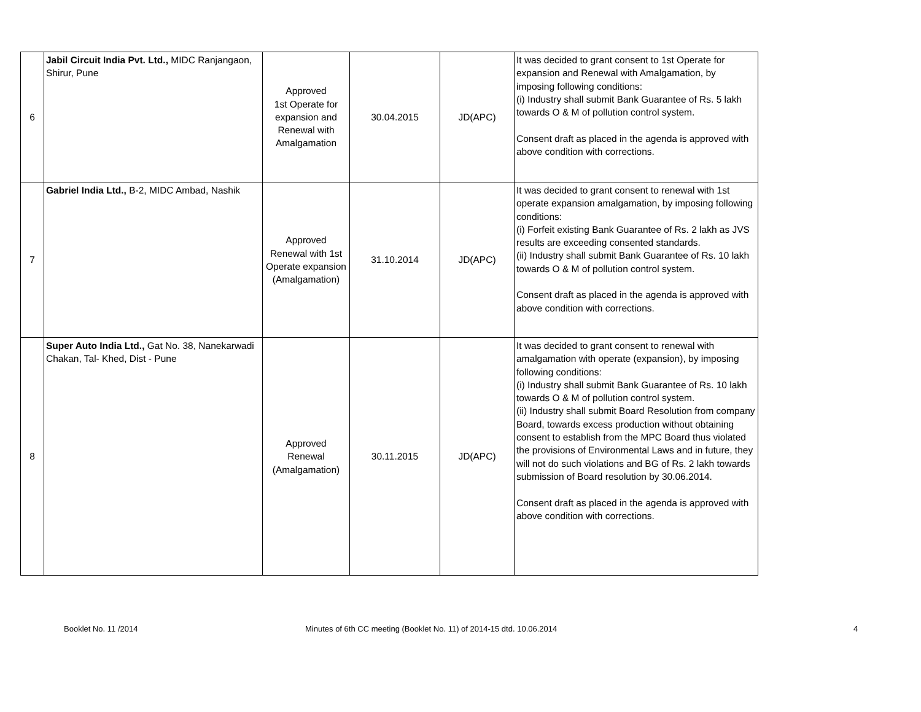| 6 | Jabil Circuit India Pvt. Ltd., MIDC Ranjangaon, Shirur, Pune | Approved 1st Operate for expansion and Renewal with Amalgamation | 30.04.2015 | JD(APC) | It was decided to grant consent to 1st Operate for expansion and Renewal with Amalgamation, by imposing following conditions: (i) Industry shall submit Bank Guarantee of Rs. 5 lakh towards O & M of pollution control system. Consent draft as placed in the agenda is approved with above condition with corrections. |
| 7 | Gabriel India Ltd., B-2, MIDC Ambad, Nashik | Approved Renewal with 1st Operate expansion (Amalgamation) | 31.10.2014 | JD(APC) | It was decided to grant consent to renewal with 1st operate expansion amalgamation, by imposing following conditions: (i) Forfeit existing Bank Guarantee of Rs. 2 lakh as JVS results are exceeding consented standards. (ii) Industry shall submit Bank Guarantee of Rs. 10 lakh towards O & M of pollution control system. Consent draft as placed in the agenda is approved with above condition with corrections. |
| 8 | Super Auto India Ltd., Gat No. 38, Nanekarwadi Chakan, Tal- Khed, Dist - Pune | Approved Renewal (Amalgamation) | 30.11.2015 | JD(APC) | It was decided to grant consent to renewal with amalgamation with operate (expansion), by imposing following conditions: (i) Industry shall submit Bank Guarantee of Rs. 10 lakh towards O & M of pollution control system. (ii) Industry shall submit Board Resolution from company Board, towards excess production without obtaining consent to establish from the MPC Board thus violated the provisions of Environmental Laws and in future, they will not do such violations and BG of Rs. 2 lakh towards submission of Board resolution by 30.06.2014. Consent draft as placed in the agenda is approved with above condition with corrections. |
Booklet No. 11 /2014 Minutes of 6th CC meeting (Booklet No. 11) of 2014-15 dtd. 10.06.2014 4